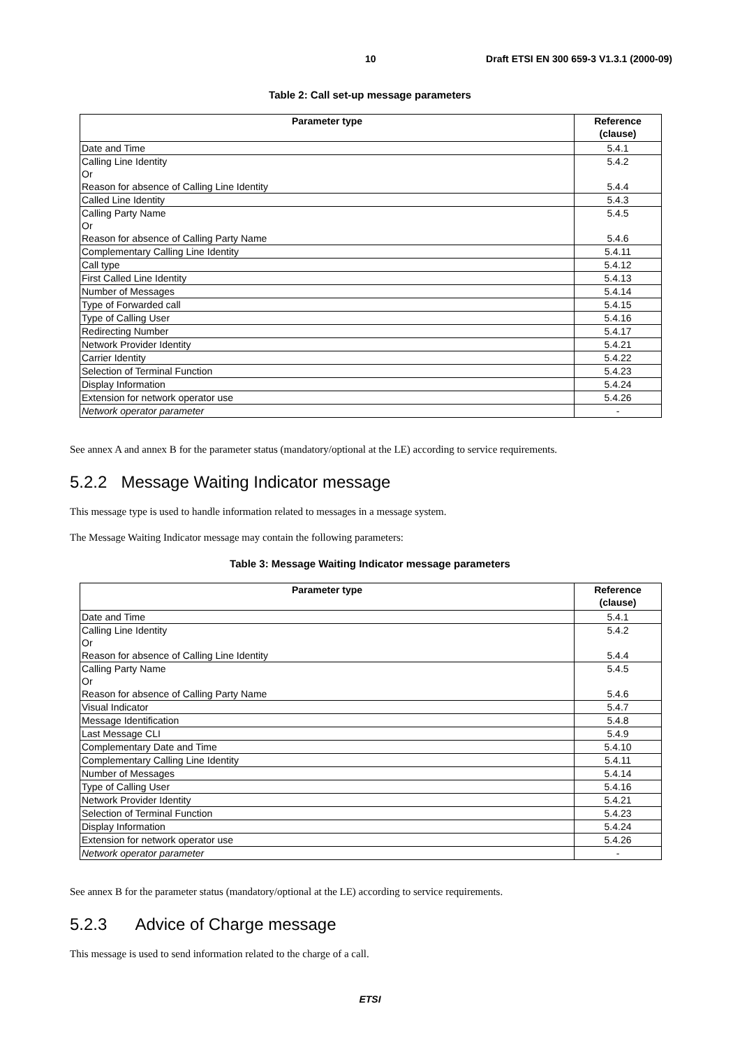10 Draft ETSI EN 300 659-3 V1.3.1 (2000-09)
Table 2: Call set-up message parameters
| Parameter type | Reference (clause) |
| --- | --- |
| Date and Time | 5.4.1 |
| Calling Line Identity Or Reason for absence of Calling Line Identity | 5.4.2 5.4.4 |
| Called Line Identity | 5.4.3 |
| Calling Party Name Or Reason for absence of Calling Party Name | 5.4.5 5.4.6 |
| Complementary Calling Line Identity | 5.4.11 |
| Call type | 5.4.12 |
| First Called Line Identity | 5.4.13 |
| Number of Messages | 5.4.14 |
| Type of Forwarded call | 5.4.15 |
| Type of Calling User | 5.4.16 |
| Redirecting Number | 5.4.17 |
| Network Provider Identity | 5.4.21 |
| Carrier Identity | 5.4.22 |
| Selection of Terminal Function | 5.4.23 |
| Display Information | 5.4.24 |
| Extension for network operator use | 5.4.26 |
| Network operator parameter | - |
See annex A and annex B for the parameter status (mandatory/optional at the LE) according to service requirements.
5.2.2 Message Waiting Indicator message
This message type is used to handle information related to messages in a message system.
The Message Waiting Indicator message may contain the following parameters:
Table 3: Message Waiting Indicator message parameters
| Parameter type | Reference (clause) |
| --- | --- |
| Date and Time | 5.4.1 |
| Calling Line Identity Or Reason for absence of Calling Line Identity | 5.4.2 5.4.4 |
| Calling Party Name Or Reason for absence of Calling Party Name | 5.4.5 5.4.6 |
| Visual Indicator | 5.4.7 |
| Message Identification | 5.4.8 |
| Last Message CLI | 5.4.9 |
| Complementary Date and Time | 5.4.10 |
| Complementary Calling Line Identity | 5.4.11 |
| Number of Messages | 5.4.14 |
| Type of Calling User | 5.4.16 |
| Network Provider Identity | 5.4.21 |
| Selection of Terminal Function | 5.4.23 |
| Display Information | 5.4.24 |
| Extension for network operator use | 5.4.26 |
| Network operator parameter | - |
See annex B for the parameter status (mandatory/optional at the LE) according to service requirements.
5.2.3 Advice of Charge message
This message is used to send information related to the charge of a call.
ETSI